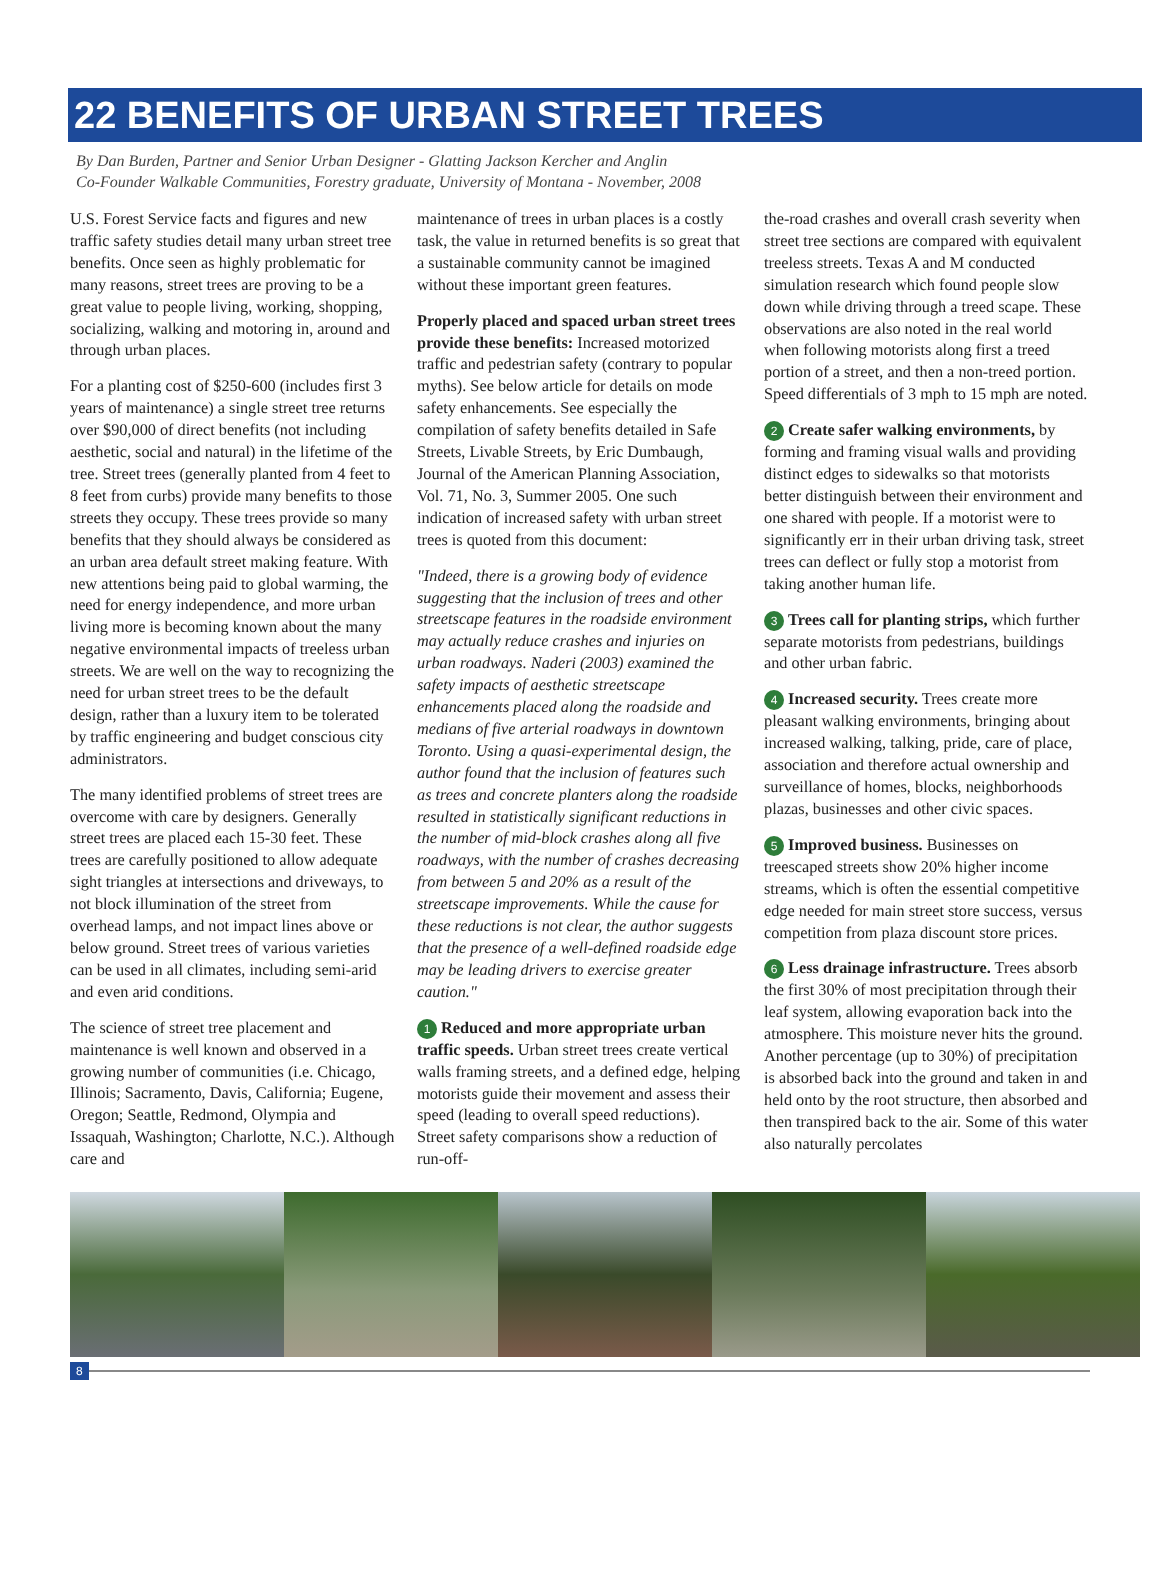22 BENEFITS OF URBAN STREET TREES
By Dan Burden, Partner and Senior Urban Designer - Glatting Jackson Kercher and Anglin
Co-Founder Walkable Communities, Forestry graduate, University of Montana - November, 2008
U.S. Forest Service facts and figures and new traffic safety studies detail many urban street tree benefits. Once seen as highly problematic for many reasons, street trees are proving to be a great value to people living, working, shopping, socializing, walking and motoring in, around and through urban places.
For a planting cost of $250-600 (includes first 3 years of maintenance) a single street tree returns over $90,000 of direct benefits (not including aesthetic, social and natural) in the lifetime of the tree. Street trees (generally planted from 4 feet to 8 feet from curbs) provide many benefits to those streets they occupy. These trees provide so many benefits that they should always be considered as an urban area default street making feature. With new attentions being paid to global warming, the need for energy independence, and more urban living more is becoming known about the many negative environmental impacts of treeless urban streets. We are well on the way to recognizing the need for urban street trees to be the default design, rather than a luxury item to be tolerated by traffic engineering and budget conscious city administrators.
The many identified problems of street trees are overcome with care by designers. Generally street trees are placed each 15-30 feet. These trees are carefully positioned to allow adequate sight triangles at intersections and driveways, to not block illumination of the street from overhead lamps, and not impact lines above or below ground. Street trees of various varieties can be used in all climates, including semi-arid and even arid conditions.
The science of street tree placement and maintenance is well known and observed in a growing number of communities (i.e. Chicago, Illinois; Sacramento, Davis, California; Eugene, Oregon; Seattle, Redmond, Olympia and Issaquah, Washington; Charlotte, N.C.). Although care and
maintenance of trees in urban places is a costly task, the value in returned benefits is so great that a sustainable community cannot be imagined without these important green features.
Properly placed and spaced urban street trees provide these benefits: Increased motorized traffic and pedestrian safety (contrary to popular myths). See below article for details on mode safety enhancements. See especially the compilation of safety benefits detailed in Safe Streets, Livable Streets, by Eric Dumbaugh, Journal of the American Planning Association, Vol. 71, No. 3, Summer 2005. One such indication of increased safety with urban street trees is quoted from this document:
"Indeed, there is a growing body of evidence suggesting that the inclusion of trees and other streetscape features in the roadside environment may actually reduce crashes and injuries on urban roadways. Naderi (2003) examined the safety impacts of aesthetic streetscape enhancements placed along the roadside and medians of five arterial roadways in downtown Toronto. Using a quasi-experimental design, the author found that the inclusion of features such as trees and concrete planters along the roadside resulted in statistically significant reductions in the number of mid-block crashes along all five roadways, with the number of crashes decreasing from between 5 and 20% as a result of the streetscape improvements. While the cause for these reductions is not clear, the author suggests that the presence of a well-defined roadside edge may be leading drivers to exercise greater caution."
1 Reduced and more appropriate urban traffic speeds. Urban street trees create vertical walls framing streets, and a defined edge, helping motorists guide their movement and assess their speed (leading to overall speed reductions). Street safety comparisons show a reduction of run-off-
the-road crashes and overall crash severity when street tree sections are compared with equivalent treeless streets. Texas A and M conducted simulation research which found people slow down while driving through a treed scape. These observations are also noted in the real world when following motorists along first a treed portion of a street, and then a non-treed portion. Speed differentials of 3 mph to 15 mph are noted.
2 Create safer walking environments, by forming and framing visual walls and providing distinct edges to sidewalks so that motorists better distinguish between their environment and one shared with people. If a motorist were to significantly err in their urban driving task, street trees can deflect or fully stop a motorist from taking another human life.
3 Trees call for planting strips, which further separate motorists from pedestrians, buildings and other urban fabric.
4 Increased security. Trees create more pleasant walking environments, bringing about increased walking, talking, pride, care of place, association and therefore actual ownership and surveillance of homes, blocks, neighborhoods plazas, businesses and other civic spaces.
5 Improved business. Businesses on treescaped streets show 20% higher income streams, which is often the essential competitive edge needed for main street store success, versus competition from plaza discount store prices.
6 Less drainage infrastructure. Trees absorb the first 30% of most precipitation through their leaf system, allowing evaporation back into the atmosphere. This moisture never hits the ground. Another percentage (up to 30%) of precipitation is absorbed back into the ground and taken in and held onto by the root structure, then absorbed and then transpired back to the air. Some of this water also naturally percolates
8